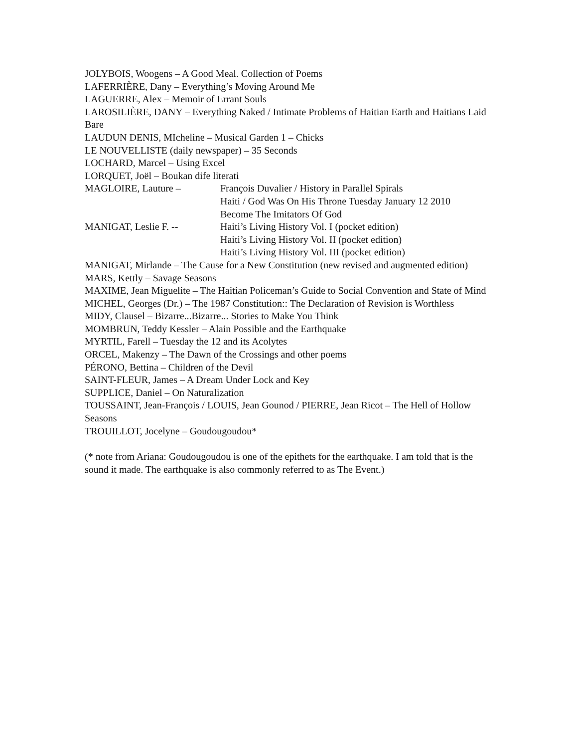JOLYBOIS, Woogens – A Good Meal. Collection of Poems
LAFERRIÈRE, Dany – Everything’s Moving Around Me
LAGUERRE, Alex – Memoir of Errant Souls
LAROSILIÈRE, DANY – Everything Naked / Intimate Problems of Haitian Earth and Haitians Laid Bare
LAUDUN DENIS, MIcheline – Musical Garden 1 – Chicks
LE NOUVELLISTE (daily newspaper) – 35 Seconds
LOCHARD, Marcel – Using Excel
LORQUET, Joël – Boukan dife literati
MAGLOIRE, Lauture – François Duvalier / History in Parallel Spirals
Haiti / God Was On His Throne Tuesday January 12 2010
Become The Imitators Of God
MANIGAT, Leslie F. -- Haiti’s Living History Vol. I (pocket edition)
Haiti’s Living History Vol. II (pocket edition)
Haiti’s Living History Vol. III (pocket edition)
MANIGAT, Mirlande – The Cause for a New Constitution (new revised and augmented edition)
MARS, Kettly – Savage Seasons
MAXIME, Jean Miguelite – The Haitian Policeman’s Guide to Social Convention and State of Mind
MICHEL, Georges (Dr.) – The 1987 Constitution:: The Declaration of Revision is Worthless
MIDY, Clausel – Bizarre...Bizarre... Stories to Make You Think
MOMBRUN, Teddy Kessler – Alain Possible and the Earthquake
MYRTIL, Farell – Tuesday the 12 and its Acolytes
ORCEL, Makenzy – The Dawn of the Crossings and other poems
PÉRONO, Bettina – Children of the Devil
SAINT-FLEUR, James – A Dream Under Lock and Key
SUPPLICE, Daniel – On Naturalization
TOUSSAINT, Jean-François / LOUIS, Jean Gounod / PIERRE, Jean Ricot – The Hell of Hollow Seasons
TROUILLOT, Jocelyne – Goudougoudou*
(* note from Ariana: Goudougoudou is one of the epithets for the earthquake. I am told that is the sound it made. The earthquake is also commonly referred to as The Event.)